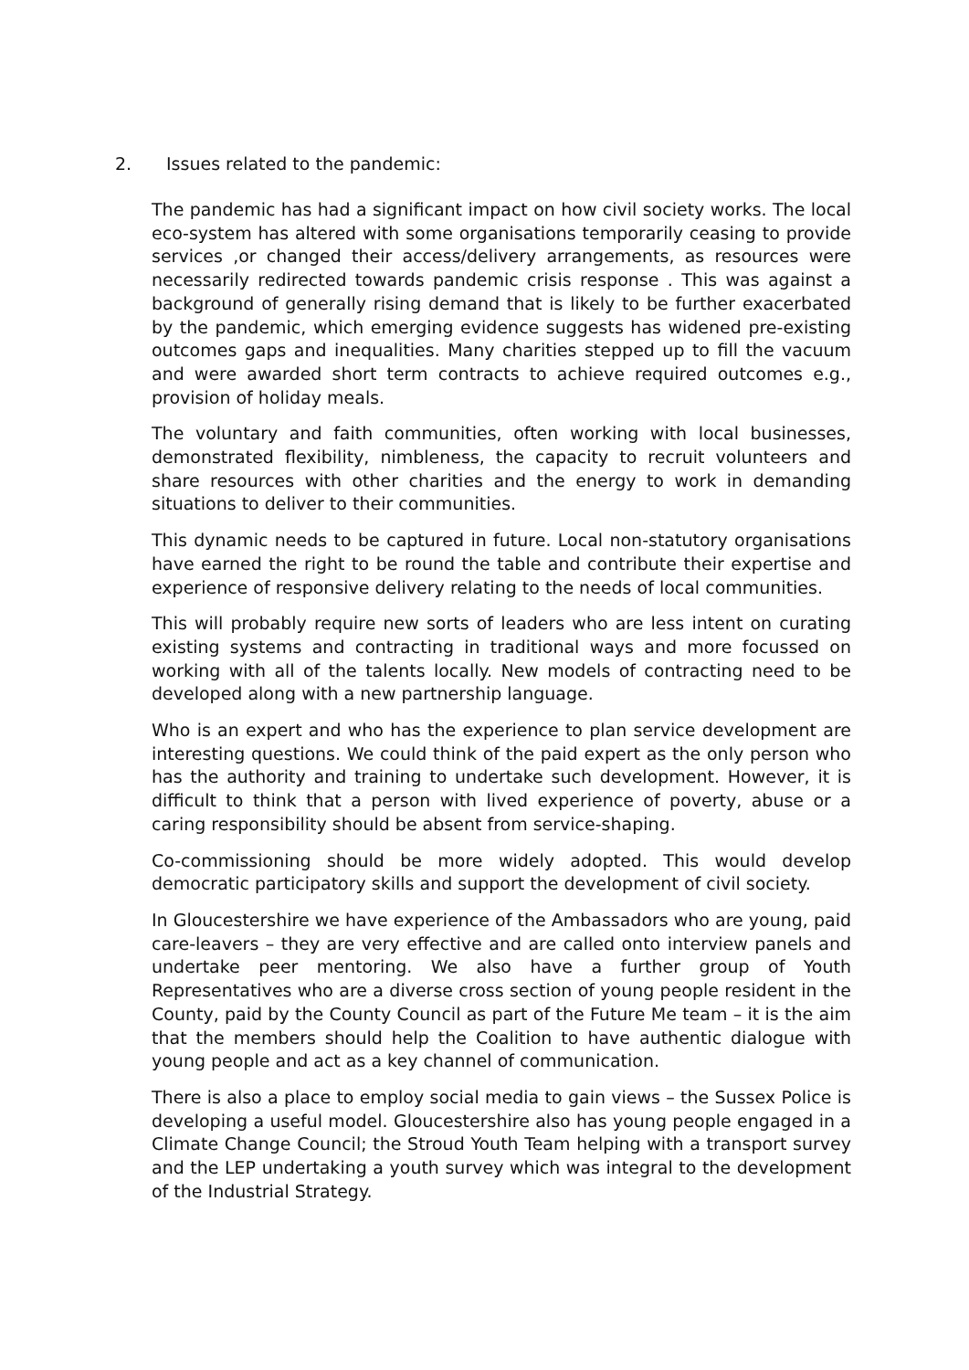2. Issues related to the pandemic:
The pandemic has had a significant impact on how civil society works. The local eco-system has altered with some organisations temporarily ceasing to provide services ,or changed their access/delivery arrangements, as resources were necessarily redirected towards pandemic crisis response . This was against a background of generally rising demand that is likely to be further exacerbated by the pandemic, which emerging evidence suggests has widened pre-existing outcomes gaps and inequalities. Many charities stepped up to fill the vacuum and were awarded short term contracts to achieve required outcomes e.g., provision of holiday meals.
The voluntary and faith communities, often working with local businesses, demonstrated flexibility, nimbleness, the capacity to recruit volunteers and share resources with other charities and the energy to work in demanding situations to deliver to their communities.
This dynamic needs to be captured in future. Local non-statutory organisations have earned the right to be round the table and contribute their expertise and experience of responsive delivery relating to the needs of local communities.
This will probably require new sorts of leaders who are less intent on curating existing systems and contracting in traditional ways and more focussed on working with all of the talents locally. New models of contracting need to be developed along with a new partnership language.
Who is an expert and who has the experience to plan service development are interesting questions. We could think of the paid expert as the only person who has the authority and training to undertake such development. However, it is difficult to think that a person with lived experience of poverty, abuse or a caring responsibility should be absent from service-shaping.
Co-commissioning should be more widely adopted. This would develop democratic participatory skills and support the development of civil society.
In Gloucestershire we have experience of the Ambassadors who are young, paid care-leavers – they are very effective and are called onto interview panels and undertake peer mentoring. We also have a further group of Youth Representatives who are a diverse cross section of young people resident in the County, paid by the County Council as part of the Future Me team – it is the aim that the members should help the Coalition to have authentic dialogue with young people and act as a key channel of communication.
There is also a place to employ social media to gain views – the Sussex Police is developing a useful model. Gloucestershire also has young people engaged in a Climate Change Council; the Stroud Youth Team helping with a transport survey and the LEP undertaking a youth survey which was integral to the development of the Industrial Strategy.